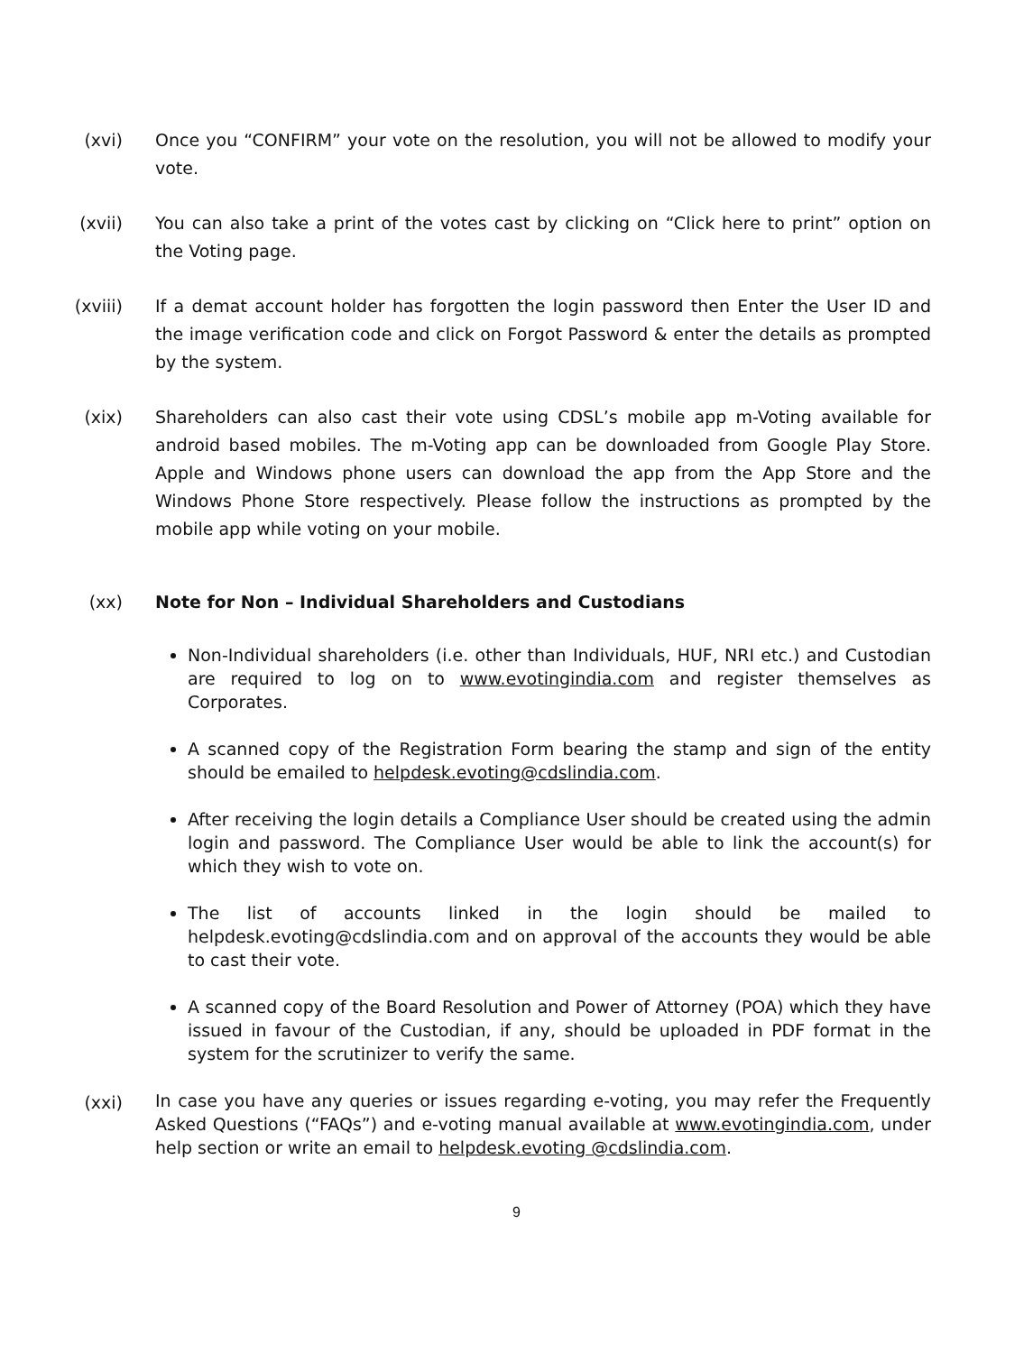(xvi) Once you “CONFIRM” your vote on the resolution, you will not be allowed to modify your vote.
(xvii) You can also take a print of the votes cast by clicking on “Click here to print” option on the Voting page.
(xviii) If a demat account holder has forgotten the login password then Enter the User ID and the image verification code and click on Forgot Password & enter the details as prompted by the system.
(xix) Shareholders can also cast their vote using CDSL’s mobile app m-Voting available for android based mobiles. The m-Voting app can be downloaded from Google Play Store. Apple and Windows phone users can download the app from the App Store and the Windows Phone Store respectively. Please follow the instructions as prompted by the mobile app while voting on your mobile.
(xx) Note for Non – Individual Shareholders and Custodians
Non-Individual shareholders (i.e. other than Individuals, HUF, NRI etc.) and Custodian are required to log on to www.evotingindia.com and register themselves as Corporates.
A scanned copy of the Registration Form bearing the stamp and sign of the entity should be emailed to helpdesk.evoting@cdslindia.com.
After receiving the login details a Compliance User should be created using the admin login and password. The Compliance User would be able to link the account(s) for which they wish to vote on.
The list of accounts linked in the login should be mailed to helpdesk.evoting@cdslindia.com and on approval of the accounts they would be able to cast their vote.
A scanned copy of the Board Resolution and Power of Attorney (POA) which they have issued in favour of the Custodian, if any, should be uploaded in PDF format in the system for the scrutinizer to verify the same.
(xxi)
In case you have any queries or issues regarding e-voting, you may refer the Frequently Asked Questions (“FAQs”) and e-voting manual available at www.evotingindia.com, under help section or write an email to helpdesk.evoting @cdslindia.com.
9